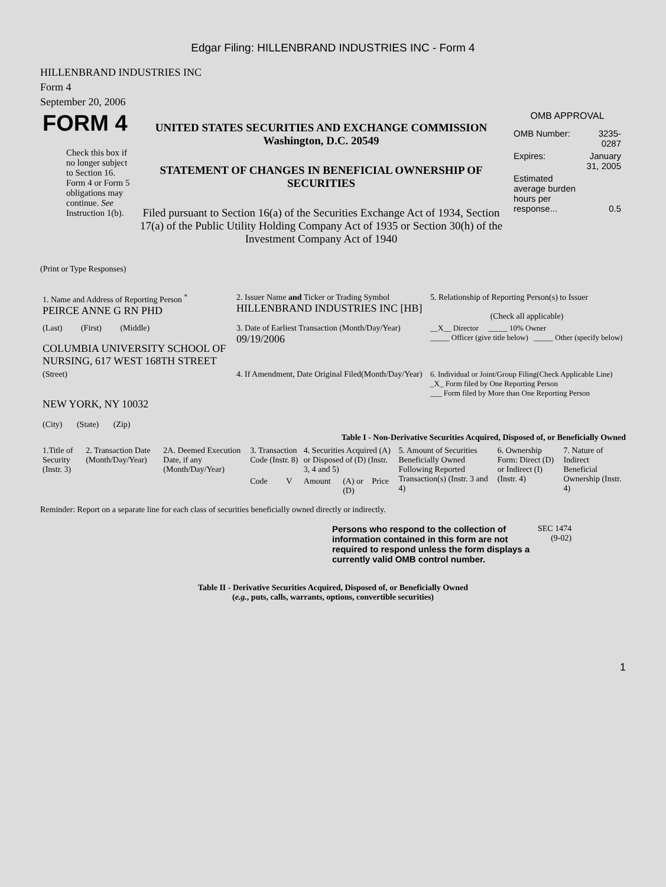Edgar Filing: HILLENBRAND INDUSTRIES INC - Form 4
HILLENBRAND INDUSTRIES INC
Form 4
September 20, 2006
| FORM 4 Check this box if no longer subject to Section 16. Form 4 or Form 5 obligations may continue. See Instruction 1(b). | UNITED STATES SECURITIES AND EXCHANGE COMMISSION Washington, D.C. 20549 STATEMENT OF CHANGES IN BENEFICIAL OWNERSHIP OF SECURITIES Filed pursuant to Section 16(a) of the Securities Exchange Act of 1934, Section 17(a) of the Public Utility Holding Company Act of 1935 or Section 30(h) of the Investment Company Act of 1940 | OMB APPROVAL / OMB Number: / 3235-0287 / / Expires: / January 31, 2005 / / Estimated average burden hours per response... / 0.5 / |
(Print or Type Responses)
| 1. Name and Address of Reporting Person <sup>*</sup> PEIRCE ANNE G RN PHD | 2. Issuer Name and Ticker or Trading Symbol HILLENBRAND INDUSTRIES INC [HB] | 5. Relationship of Reporting Person(s) to Issuer (Check all applicable) |
| (Last) (First) (Middle) COLUMBIA UNIVERSITY SCHOOL OF NURSING, 617 WEST 168TH STREET | 3. Date of Earliest Transaction (Month/Day/Year) 09/19/2006 | __X__ Director _____ 10% Owner _____ Officer (give title below) _____ Other (specify below) |
| (Street) NEW YORK, NY 10032 (City) (State) (Zip) | 4. If Amendment, Date Original Filed(Month/Day/Year) | 6. Individual or Joint/Group Filing(Check Applicable Line) _X_ Form filed by One Reporting Person ___ Form filed by More than One Reporting Person |
Table I - Non-Derivative Securities Acquired, Disposed of, or Beneficially Owned
| 1.Title of Security (Instr. 3) | 2. Transaction Date (Month/Day/Year) | 2A. Deemed Execution Date, if any (Month/Day/Year) | 3. Transaction Code (Instr. 8) | | 4. Securities Acquired (A) or Disposed of (D) (Instr. 3, 4 and 5) | | | 5. Amount of Securities Beneficially Owned Following Reported Transaction(s) (Instr. 3 and 4) | 6. Ownership Form: Direct (D) or Indirect (I) (Instr. 4) | 7. Nature of Indirect Beneficial Ownership (Instr. 4) |
| --- | --- | --- | --- | --- | --- | --- | --- | --- | --- | --- |
| | | | Code | V | Amount | (A) or (D) | Price | | | |
Reminder: Report on a separate line for each class of securities beneficially owned directly or indirectly.
| Persons who respond to the collection of information contained in this form are not required to respond unless the form displays a currently valid OMB control number. | SEC 1474 (9-02) |
Table II - Derivative Securities Acquired, Disposed of, or Beneficially Owned
(e.g., puts, calls, warrants, options, convertible securities)
1